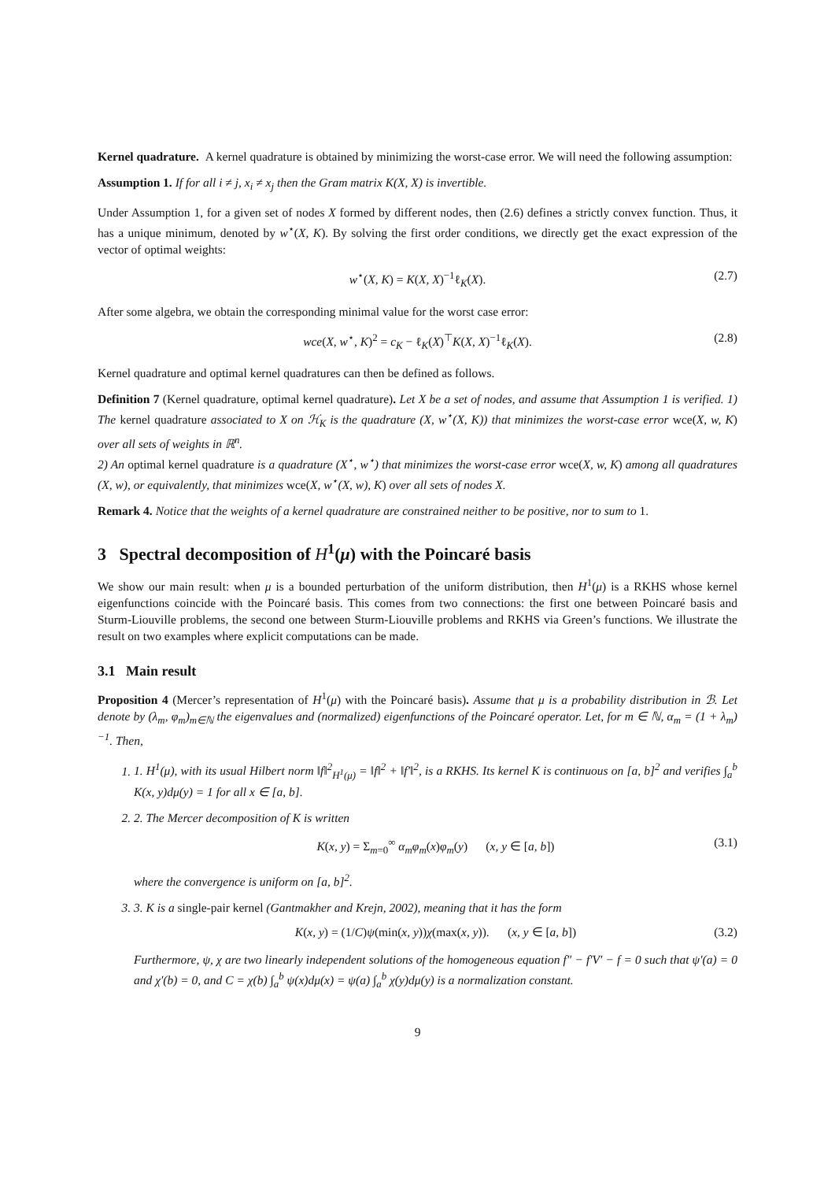Kernel quadrature. A kernel quadrature is obtained by minimizing the worst-case error. We will need the following assumption:
Assumption 1. If for all i ≠ j, x<sub>i</sub> ≠ x<sub>j</sub> then the Gram matrix K(X, X) is invertible.
Under Assumption 1, for a given set of nodes X formed by different nodes, then (2.6) defines a strictly convex function. Thus, it has a unique minimum, denoted by w<sup>⋆</sup>(X, K). By solving the first order conditions, we directly get the exact expression of the vector of optimal weights:
w<sup>⋆</sup>(X, K) = K(X, X)<sup>−1</sup>ℓ<sub>K</sub>(X). (2.7)
After some algebra, we obtain the corresponding minimal value for the worst case error:
wce(X, w<sup>⋆</sup>, K)<sup>2</sup> = c<sub>K</sub> − ℓ<sub>K</sub>(X)<sup>⊤</sup>K(X, X)<sup>−1</sup>ℓ<sub>K</sub>(X). (2.8)
Kernel quadrature and optimal kernel quadratures can then be defined as follows.
Definition 7 (Kernel quadrature, optimal kernel quadrature). Let X be a set of nodes, and assume that Assumption 1 is verified. 1) The kernel quadrature associated to X on ℋ<sub>K</sub> is the quadrature (X, w<sup>⋆</sup>(X, K)) that minimizes the worst-case error wce(X, w, K) over all sets of weights in ℝ<sup>n</sup>.
2) An optimal kernel quadrature is a quadrature (X<sup>⋆</sup>, w<sup>⋆</sup>) that minimizes the worst-case error wce(X, w, K) among all quadratures (X, w), or equivalently, that minimizes wce(X, w<sup>⋆</sup>(X, w), K) over all sets of nodes X.
Remark 4. Notice that the weights of a kernel quadrature are constrained neither to be positive, nor to sum to 1.
3 Spectral decomposition of H<sup>1</sup>(μ) with the Poincaré basis
We show our main result: when μ is a bounded perturbation of the uniform distribution, then H<sup>1</sup>(μ) is a RKHS whose kernel eigenfunctions coincide with the Poincaré basis. This comes from two connections: the first one between Poincaré basis and Sturm-Liouville problems, the second one between Sturm-Liouville problems and RKHS via Green’s functions. We illustrate the result on two examples where explicit computations can be made.
3.1 Main result
Proposition 4 (Mercer’s representation of H<sup>1</sup>(μ) with the Poincaré basis). Assume that μ is a probability distribution in ℬ. Let denote by (λ<sub>m</sub>, φ<sub>m</sub>)<sub>m∈ℕ</sub> the eigenvalues and (normalized) eigenfunctions of the Poincaré operator. Let, for m ∈ ℕ, α<sub>m</sub> = (1 + λ<sub>m</sub>)<sup>−1</sup>. Then,
1. 1. H<sup>1</sup>(μ), with its usual Hilbert norm ‖f‖<sup>2</sup><sub>H<sup>1</sup>(μ)</sub> = ‖f‖<sup>2</sup> + ‖f′‖<sup>2</sup>, is a RKHS. Its kernel K is continuous on [a, b]<sup>2</sup> and verifies ∫<sub>a</sub><sup>b</sup> K(x, y)dμ(y) = 1 for all x ∈ [a, b].
2. 2. The Mercer decomposition of K is written
K(x, y) = Σ<sub>m=0</sub><sup>∞</sup> α<sub>m</sub>φ<sub>m</sub>(x)φ<sub>m</sub>(y) (x, y ∈ [a, b]) (3.1)
where the convergence is uniform on [a, b]<sup>2</sup>.
3. 3. K is a single-pair kernel (Gantmakher and Krejn, 2002), meaning that it has the form
K(x, y) = (1/C)ψ(min(x, y))χ(max(x, y)). (x, y ∈ [a, b]) (3.2)
Furthermore, ψ, χ are two linearly independent solutions of the homogeneous equation f″ − f′V′ − f = 0 such that ψ′(a) = 0 and χ′(b) = 0, and C = χ(b) ∫<sub>a</sub><sup>b</sup> ψ(x)dμ(x) = ψ(a) ∫<sub>a</sub><sup>b</sup> χ(y)dμ(y) is a normalization constant.
9